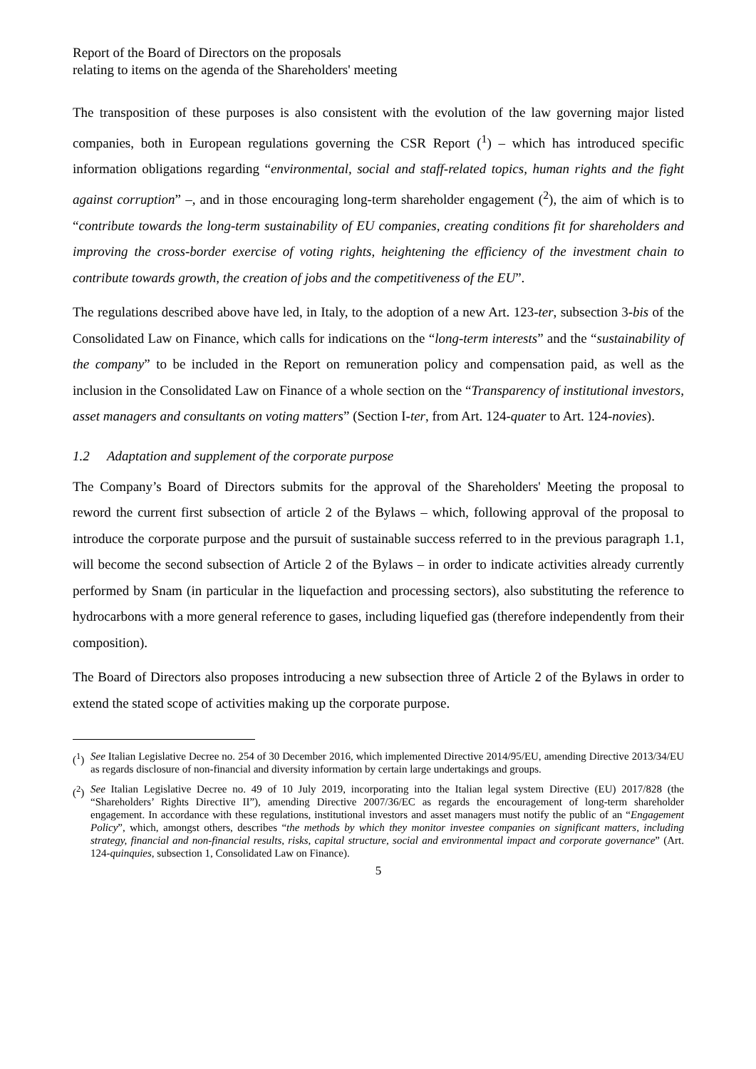Report of the Board of Directors on the proposals
relating to items on the agenda of the Shareholders' meeting
The transposition of these purposes is also consistent with the evolution of the law governing major listed companies, both in European regulations governing the CSR Report (<sup>1</sup>) – which has introduced specific information obligations regarding “environmental, social and staff-related topics, human rights and the fight against corruption” –, and in those encouraging long-term shareholder engagement (<sup>2</sup>), the aim of which is to “contribute towards the long-term sustainability of EU companies, creating conditions fit for shareholders and improving the cross-border exercise of voting rights, heightening the efficiency of the investment chain to contribute towards growth, the creation of jobs and the competitiveness of the EU”.
The regulations described above have led, in Italy, to the adoption of a new Art. 123-ter, subsection 3-bis of the Consolidated Law on Finance, which calls for indications on the “long-term interests” and the “sustainability of the company” to be included in the Report on remuneration policy and compensation paid, as well as the inclusion in the Consolidated Law on Finance of a whole section on the “Transparency of institutional investors, asset managers and consultants on voting matters” (Section I-ter, from Art. 124-quater to Art. 124-novies).
1.2 Adaptation and supplement of the corporate purpose
The Company’s Board of Directors submits for the approval of the Shareholders' Meeting the proposal to reword the current first subsection of article 2 of the Bylaws – which, following approval of the proposal to introduce the corporate purpose and the pursuit of sustainable success referred to in the previous paragraph 1.1, will become the second subsection of Article 2 of the Bylaws – in order to indicate activities already currently performed by Snam (in particular in the liquefaction and processing sectors), also substituting the reference to hydrocarbons with a more general reference to gases, including liquefied gas (therefore independently from their composition).
The Board of Directors also proposes introducing a new subsection three of Article 2 of the Bylaws in order to extend the stated scope of activities making up the corporate purpose.
(<sup>1</sup>) See Italian Legislative Decree no. 254 of 30 December 2016, which implemented Directive 2014/95/EU, amending Directive 2013/34/EU as regards disclosure of non-financial and diversity information by certain large undertakings and groups.
(<sup>2</sup>) See Italian Legislative Decree no. 49 of 10 July 2019, incorporating into the Italian legal system Directive (EU) 2017/828 (the “Shareholders’ Rights Directive II”), amending Directive 2007/36/EC as regards the encouragement of long-term shareholder engagement. In accordance with these regulations, institutional investors and asset managers must notify the public of an “Engagement Policy”, which, amongst others, describes “the methods by which they monitor investee companies on significant matters, including strategy, financial and non-financial results, risks, capital structure, social and environmental impact and corporate governance” (Art. 124-quinquies, subsection 1, Consolidated Law on Finance).
5